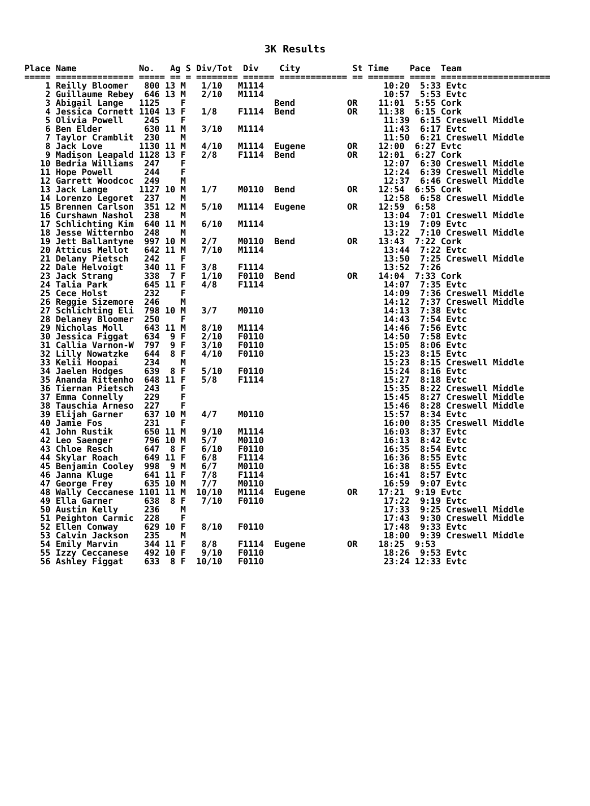3K Results
Place Name            No.   Ag S Div/Tot  Div    City          St Time    Pace  Team
===== =============== ===== == = ======== ====== ============= == ======= ===== =====================
    1 Reilly Bloomer   800 13 M   1/10   M1114                       10:20  5:33 Evtc
    2 Guillaume Rebey  646 13 M   2/10   M1114                       10:57  5:53 Evtc
    3 Abigail Lange   1125    F                 Bend          OR    11:01  5:55 Cork
    4 Jessica Cornett 1104 13 F   1/8    F1114  Bend          OR    11:38  6:15 Cork
    5 Olivia Powell    245    F                                      11:39  6:15 Creswell Middle
    6 Ben Elder        630 11 M   3/10   M1114                       11:43  6:17 Evtc
    7 Taylor Cramblit  230    M                                      11:50  6:21 Creswell Middle
    8 Jack Love       1130 11 M   4/10   M1114  Eugene        OR    12:00  6:27 Evtc
    9 Madison Leapald 1128 13 F   2/8    F1114  Bend          OR    12:01  6:27 Cork
   10 Bedria Williams  247    F                                      12:07  6:30 Creswell Middle
   11 Hope Powell      244    F                                      12:24  6:39 Creswell Middle
   12 Garrett Woodcoc  249    M                                      12:37  6:46 Creswell Middle
   13 Jack Lange      1127 10 M   1/7    M0110  Bend          OR    12:54  6:55 Cork
   14 Lorenzo Legoret  237    M                                      12:58  6:58 Creswell Middle
   15 Brennen Carlson  351 12 M   5/10   M1114  Eugene        OR    12:59  6:58
   16 Curshawn Nashol  238    M                                      13:04  7:01 Creswell Middle
   17 Schlichting Kim  640 11 M   6/10   M1114                       13:19  7:09 Evtc
   18 Jesse Witternbo  248    M                                      13:22  7:10 Creswell Middle
   19 Jett Ballantyne  997 10 M   2/7    M0110  Bend          OR    13:43  7:22 Cork
   20 Atticus Mellot   642 11 M   7/10   M1114                       13:44  7:22 Evtc
   21 Delany Pietsch   242    F                                      13:50  7:25 Creswell Middle
   22 Dale Helvoigt    340 11 F   3/8    F1114                       13:52  7:26
   23 Jack Strang      338  7 F   1/10   F0110  Bend          OR    14:04  7:33 Cork
   24 Talia Park       645 11 F   4/8    F1114                       14:07  7:35 Evtc
   25 Cece Holst       232    F                                      14:09  7:36 Creswell Middle
   26 Reggie Sizemore  246    M                                      14:12  7:37 Creswell Middle
   27 Schlichting Eli  798 10 M   3/7    M0110                       14:13  7:38 Evtc
   28 Delaney Bloomer  250    F                                      14:43  7:54 Evtc
   29 Nicholas Moll    643 11 M   8/10   M1114                       14:46  7:56 Evtc
   30 Jessica Figgat   634  9 F   2/10   F0110                       14:50  7:58 Evtc
   31 Callia Varnon-W  797  9 F   3/10   F0110                       15:05  8:06 Evtc
   32 Lilly Nowatzke   644  8 F   4/10   F0110                       15:23  8:15 Evtc
   33 Kelii Hoopai     234    M                                      15:23  8:15 Creswell Middle
   34 Jaelen Hodges    639  8 F   5/10   F0110                       15:24  8:16 Evtc
   35 Ananda Rittenho  648 11 F   5/8    F1114                       15:27  8:18 Evtc
   36 Tiernan Pietsch  243    F                                      15:35  8:22 Creswell Middle
   37 Emma Connelly    229    F                                      15:45  8:27 Creswell Middle
   38 Tauschia Arneso  227    F                                      15:46  8:28 Creswell Middle
   39 Elijah Garner    637 10 M   4/7    M0110                       15:57  8:34 Evtc
   40 Jamie Fos        231    F                                      16:00  8:35 Creswell Middle
   41 John Rustik      650 11 M   9/10   M1114                       16:03  8:37 Evtc
   42 Leo Saenger      796 10 M   5/7    M0110                       16:13  8:42 Evtc
   43 Chloe Resch      647  8 F   6/10   F0110                       16:35  8:54 Evtc
   44 Skylar Roach     649 11 F   6/8    F1114                       16:36  8:55 Evtc
   45 Benjamin Cooley  998  9 M   6/7    M0110                       16:38  8:55 Evtc
   46 Janna Kluge      641 11 F   7/8    F1114                       16:41  8:57 Evtc
   47 George Frey      635 10 M   7/7    M0110                       16:59  9:07 Evtc
   48 Wally Ceccanese 1101 11 M  10/10   M1114  Eugene        OR    17:21  9:19 Evtc
   49 Ella Garner      638  8 F   7/10   F0110                       17:22  9:19 Evtc
   50 Austin Kelly     236    M                                      17:33  9:25 Creswell Middle
   51 Peighton Carmic  228    F                                      17:43  9:30 Creswell Middle
   52 Ellen Conway     629 10 F   8/10   F0110                       17:48  9:33 Evtc
   53 Calvin Jackson   235    M                                      18:00  9:39 Creswell Middle
   54 Emily Marvin     344 11 F   8/8    F1114  Eugene        OR    18:25  9:53
   55 Izzy Ceccanese   492 10 F   9/10   F0110                       18:26  9:53 Evtc
   56 Ashley Figgat    633  8 F  10/10   F0110                       23:24 12:33 Evtc